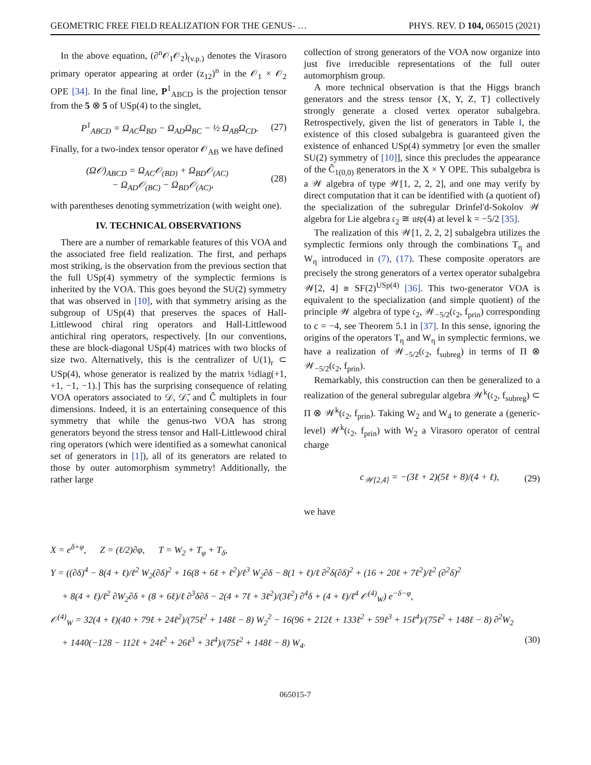GEOMETRIC FREE FIELD REALIZATION FOR THE GENUS- … PHYS. REV. D 104, 065015 (2021)
In the above equation, (∂<sup>n</sup>𝒪<sub>1</sub>𝒪<sub>2</sub>)<sub>(v.p.)</sub> denotes the Virasoro primary operator appearing at order (z<sub>12</sub>)<sup>n</sup> in the 𝒪<sub>1</sub> × 𝒪<sub>2</sub> OPE [34]. In the final line, P<sup>1</sup><sub>ABCD</sub> is the projection tensor from the 5 ⊗ 5 of USp(4) to the singlet,
P<sup>1</sup><sub>ABCD</sub> = Ω<sub>AC</sub>Ω<sub>BD</sub> − Ω<sub>AD</sub>Ω<sub>BC</sub> − ½ Ω<sub>AB</sub>Ω<sub>CD</sub>. (27)
Finally, for a two-index tensor operator 𝒪<sub>AB</sub> we have defined
(Ω𝒪)<sub>ABCD</sub> = Ω<sub>AC</sub>𝒪<sub>(BD)</sub> + Ω<sub>BD</sub>𝒪<sub>(AC)</sub>
− Ω<sub>AD</sub>𝒪<sub>(BC)</sub> − Ω<sub>BD</sub>𝒪<sub>(AC)</sub>, (28)
with parentheses denoting symmetrization (with weight one).
IV. TECHNICAL OBSERVATIONS
There are a number of remarkable features of this VOA and the associated free field realization. The first, and perhaps most striking, is the observation from the previous section that the full USp(4) symmetry of the symplectic fermions is inherited by the VOA. This goes beyond the SU(2) symmetry that was observed in [10], with that symmetry arising as the subgroup of USp(4) that preserves the spaces of Hall-Littlewood chiral ring operators and Hall-Littlewood antichiral ring operators, respectively. [In our conventions, these are block-diagonal USp(4) matrices with two blocks of size two. Alternatively, this is the centralizer of U(1)<sub>r</sub> ⊂ USp(4), whose generator is realized by the matrix ½diag(+1, +1, −1, −1).] This has the surprising consequence of relating VOA operators associated to 𝒟, 𝒟̄, and Ĉ multiplets in four dimensions. Indeed, it is an entertaining consequence of this symmetry that while the genus-two VOA has strong generators beyond the stress tensor and Hall-Littlewood chiral ring operators (which were identified as a somewhat canonical set of generators in [1]), all of its generators are related to those by outer automorphism symmetry! Additionally, the rather large
collection of strong generators of the VOA now organize into just five irreducible representations of the full outer automorphism group.
A more technical observation is that the Higgs branch generators and the stress tensor {X, Y, Z, T} collectively strongly generate a closed vertex operator subalgebra. Retrospectively, given the list of generators in Table I, the existence of this closed subalgebra is guaranteed given the existence of enhanced USp(4) symmetry [or even the smaller SU(2) symmetry of [10]], since this precludes the appearance of the Ĉ<sub>1(0,0)</sub> generators in the X × Y OPE. This subalgebra is a 𝒲 algebra of type 𝒲[1, 2, 2, 2], and one may verify by direct computation that it can be identified with (a quotient of) the specialization of the subregular Drinfel'd-Sokolov 𝒲 algebra for Lie algebra 𝔠<sub>2</sub> ≅ 𝔲𝔰𝔭(4) at level k = −5/2 [35].
The realization of this 𝒲[1, 2, 2, 2] subalgebra utilizes the symplectic fermions only through the combinations T<sub>η</sub> and W<sub>η</sub> introduced in (7), (17). These composite operators are precisely the strong generators of a vertex operator subalgebra 𝒲[2, 4] ≅ SF(2)<sup>USp(4)</sup> [36]. This two-generator VOA is equivalent to the specialization (and simple quotient) of the principle 𝒲 algebra of type 𝔠<sub>2</sub>, 𝒲<sub>−5/2</sub>(𝔠<sub>2</sub>, f<sub>prin</sub>) corresponding to c = −4, see Theorem 5.1 in [37]. In this sense, ignoring the origins of the operators T<sub>η</sub> and W<sub>η</sub> in symplectic fermions, we have a realization of 𝒲<sub>−5/2</sub>(𝔠<sub>2</sub>, f<sub>subreg</sub>) in terms of Π ⊗ 𝒲<sub>−5/2</sub>(𝔠<sub>2</sub>, f<sub>prin</sub>).
Remarkably, this construction can then be generalized to a realization of the general subregular algebra 𝒲<sup>k</sup>(𝔠<sub>2</sub>, f<sub>subreg</sub>) ⊂ Π ⊗ 𝒲<sup>k</sup>(𝔠<sub>2</sub>, f<sub>prin</sub>). Taking W<sub>2</sub> and W<sub>4</sub> to generate a (generic-level) 𝒲<sup>k</sup>(𝔠<sub>2</sub>, f<sub>prin</sub>) with W<sub>2</sub> a Virasoro operator of central charge
c<sub>𝒲[2,4]</sub> = −(3ℓ + 2)(5ℓ + 8)/(4 + ℓ), (29)
we have
X = e<sup>δ+φ</sup>, Z = (ℓ/2)∂φ, T = W<sub>2</sub> + T<sub>φ</sub> + T<sub>δ</sub>,
Y = ((∂δ)<sup>4</sup> − 8(4 + ℓ)/ℓ<sup>2</sup> W<sub>2</sub>(∂δ)<sup>2</sup> + 16(8 + 6ℓ + ℓ<sup>2</sup>)/ℓ<sup>3</sup> W<sub>2</sub>∂δ − 8(1 + ℓ)/ℓ ∂<sup>2</sup>δ(∂δ)<sup>2</sup> + (16 + 20ℓ + 7ℓ<sup>2</sup>)/ℓ<sup>2</sup> (∂<sup>2</sup>δ)<sup>2</sup>
+ 8(4 + ℓ)/ℓ<sup>2</sup> ∂W<sub>2</sub>∂δ + (8 + 6ℓ)/ℓ ∂<sup>3</sup>δ∂δ − 2(4 + 7ℓ + 3ℓ<sup>2</sup>)/(3ℓ<sup>2</sup>) ∂<sup>4</sup>δ + (4 + ℓ)/ℓ<sup>4</sup> 𝒪<sup>(4)</sup><sub>W</sub>) e<sup>−δ−φ</sup>,
𝒪<sup>(4)</sup><sub>W</sub> = 32(4 + ℓ)(40 + 79ℓ + 24ℓ<sup>2</sup>)/(75ℓ<sup>2</sup> + 148ℓ − 8) W<sub>2</sub><sup>2</sup> − 16(96 + 212ℓ + 133ℓ<sup>2</sup> + 59ℓ<sup>3</sup> + 15ℓ<sup>4</sup>)/(75ℓ<sup>2</sup> + 148ℓ − 8) ∂<sup>2</sup>W<sub>2</sub>
+ 1440(−128 − 112ℓ + 24ℓ<sup>2</sup> + 26ℓ<sup>3</sup> + 3ℓ<sup>4</sup>)/(75ℓ<sup>2</sup> + 148ℓ − 8) W<sub>4</sub>. (30)
065015-7